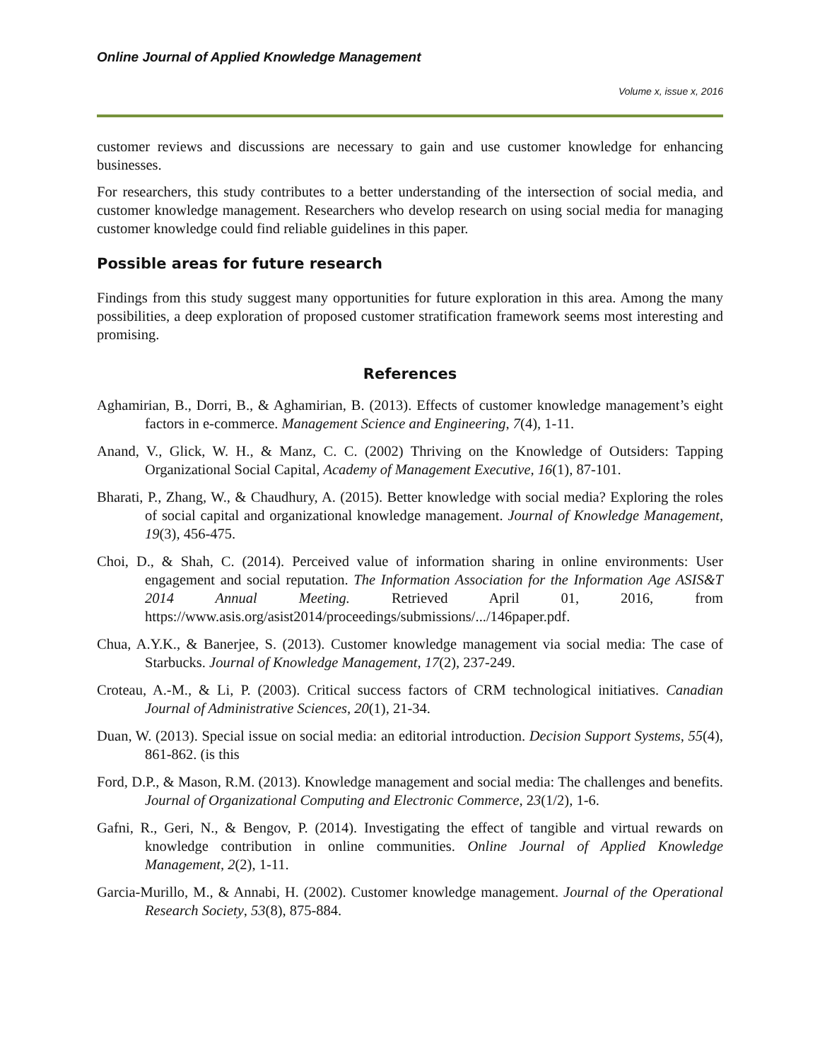Online Journal of Applied Knowledge Management
Volume x, issue x, 2016
customer reviews and discussions are necessary to gain and use customer knowledge for enhancing businesses.
For researchers, this study contributes to a better understanding of the intersection of social media, and customer knowledge management. Researchers who develop research on using social media for managing customer knowledge could find reliable guidelines in this paper.
Possible areas for future research
Findings from this study suggest many opportunities for future exploration in this area. Among the many possibilities, a deep exploration of proposed customer stratification framework seems most interesting and promising.
References
Aghamirian, B., Dorri, B., & Aghamirian, B. (2013). Effects of customer knowledge management’s eight factors in e-commerce. Management Science and Engineering, 7(4), 1-11.
Anand, V., Glick, W. H., & Manz, C. C. (2002) Thriving on the Knowledge of Outsiders: Tapping Organizational Social Capital, Academy of Management Executive, 16(1), 87-101.
Bharati, P., Zhang, W., & Chaudhury, A. (2015). Better knowledge with social media? Exploring the roles of social capital and organizational knowledge management. Journal of Knowledge Management, 19(3), 456-475.
Choi, D., & Shah, C. (2014). Perceived value of information sharing in online environments: User engagement and social reputation. The Information Association for the Information Age ASIS&T 2014 Annual Meeting. Retrieved April 01, 2016, from https://www.asis.org/asist2014/proceedings/submissions/.../146paper.pdf.
Chua, A.Y.K., & Banerjee, S. (2013). Customer knowledge management via social media: The case of Starbucks. Journal of Knowledge Management, 17(2), 237-249.
Croteau, A.-M., & Li, P. (2003). Critical success factors of CRM technological initiatives. Canadian Journal of Administrative Sciences, 20(1), 21-34.
Duan, W. (2013). Special issue on social media: an editorial introduction. Decision Support Systems, 55(4), 861-862. (is this
Ford, D.P., & Mason, R.M. (2013). Knowledge management and social media: The challenges and benefits. Journal of Organizational Computing and Electronic Commerce, 23(1/2), 1-6.
Gafni, R., Geri, N., & Bengov, P. (2014). Investigating the effect of tangible and virtual rewards on knowledge contribution in online communities. Online Journal of Applied Knowledge Management, 2(2), 1-11.
Garcia-Murillo, M., & Annabi, H. (2002). Customer knowledge management. Journal of the Operational Research Society, 53(8), 875-884.